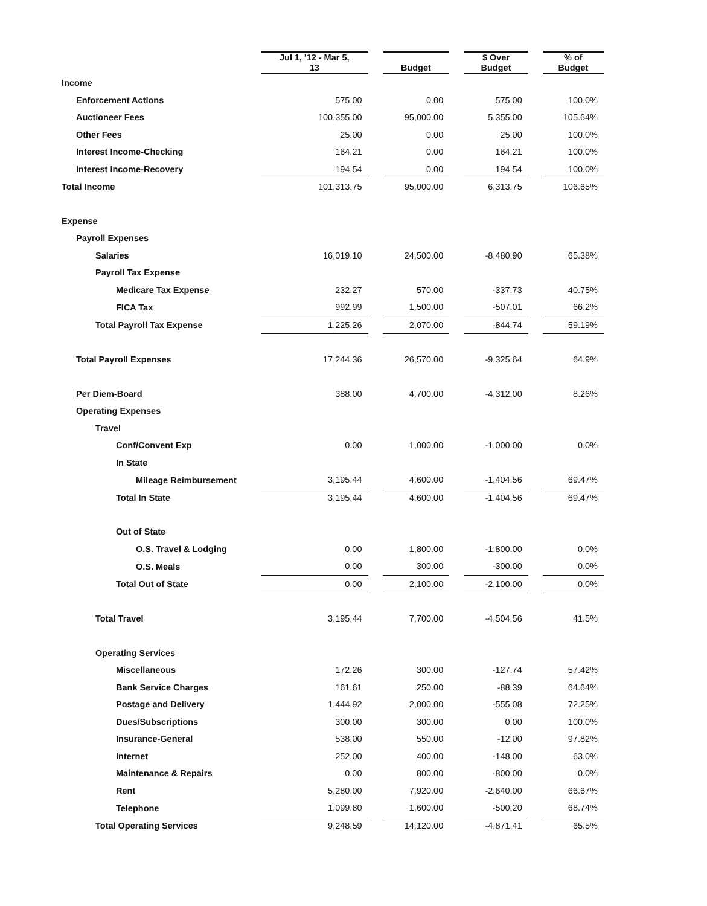| | Jul 1, '12 - Mar 5, 13 | | Budget | | $ Over Budget | | % of Budget |
| --- | --- | --- | --- | --- | --- | --- | --- |
| Income | | | | | | | |
| Enforcement Actions | 575.00 | | 0.00 | | 575.00 | | 100.0% |
| Auctioneer Fees | 100,355.00 | | 95,000.00 | | 5,355.00 | | 105.64% |
| Other Fees | 25.00 | | 0.00 | | 25.00 | | 100.0% |
| Interest Income-Checking | 164.21 | | 0.00 | | 164.21 | | 100.0% |
| Interest Income-Recovery | 194.54 | | 0.00 | | 194.54 | | 100.0% |
| Total Income | 101,313.75 | | 95,000.00 | | 6,313.75 | | 106.65% |
| Expense | | | | | | | |
| Payroll Expenses | | | | | | | |
| Salaries | 16,019.10 | | 24,500.00 | | -8,480.90 | | 65.38% |
| Payroll Tax Expense | | | | | | | |
| Medicare Tax Expense | 232.27 | | 570.00 | | -337.73 | | 40.75% |
| FICA Tax | 992.99 | | 1,500.00 | | -507.01 | | 66.2% |
| Total Payroll Tax Expense | 1,225.26 | | 2,070.00 | | -844.74 | | 59.19% |
| Total Payroll Expenses | 17,244.36 | | 26,570.00 | | -9,325.64 | | 64.9% |
| Per Diem-Board | 388.00 | | 4,700.00 | | -4,312.00 | | 8.26% |
| Operating Expenses | | | | | | | |
| Travel | | | | | | | |
| Conf/Convent Exp | 0.00 | | 1,000.00 | | -1,000.00 | | 0.0% |
| In State | | | | | | | |
| Mileage Reimbursement | 3,195.44 | | 4,600.00 | | -1,404.56 | | 69.47% |
| Total In State | 3,195.44 | | 4,600.00 | | -1,404.56 | | 69.47% |
| Out of State | | | | | | | |
| O.S. Travel & Lodging | 0.00 | | 1,800.00 | | -1,800.00 | | 0.0% |
| O.S. Meals | 0.00 | | 300.00 | | -300.00 | | 0.0% |
| Total Out of State | 0.00 | | 2,100.00 | | -2,100.00 | | 0.0% |
| Total Travel | 3,195.44 | | 7,700.00 | | -4,504.56 | | 41.5% |
| Operating Services | | | | | | | |
| Miscellaneous | 172.26 | | 300.00 | | -127.74 | | 57.42% |
| Bank Service Charges | 161.61 | | 250.00 | | -88.39 | | 64.64% |
| Postage and Delivery | 1,444.92 | | 2,000.00 | | -555.08 | | 72.25% |
| Dues/Subscriptions | 300.00 | | 300.00 | | 0.00 | | 100.0% |
| Insurance-General | 538.00 | | 550.00 | | -12.00 | | 97.82% |
| Internet | 252.00 | | 400.00 | | -148.00 | | 63.0% |
| Maintenance & Repairs | 0.00 | | 800.00 | | -800.00 | | 0.0% |
| Rent | 5,280.00 | | 7,920.00 | | -2,640.00 | | 66.67% |
| Telephone | 1,099.80 | | 1,600.00 | | -500.20 | | 68.74% |
| Total Operating Services | 9,248.59 | | 14,120.00 | | -4,871.41 | | 65.5% |